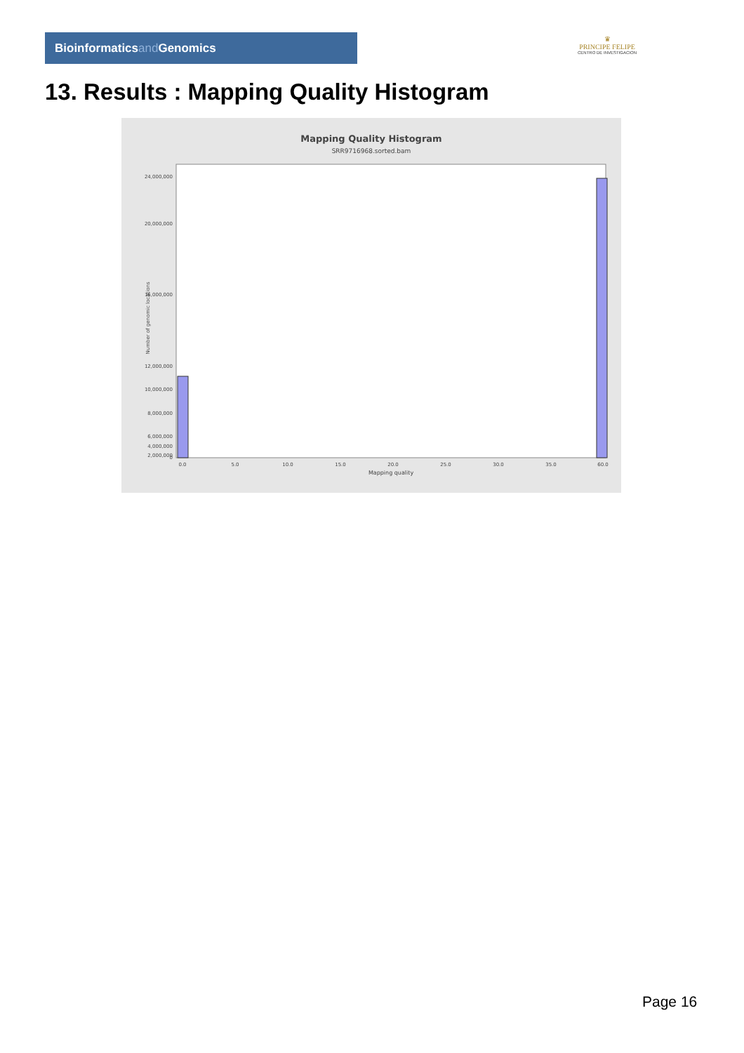Bioinformaticsand Genomics
♛
PRINCIPE FELIPE
CENTRO DE INVESTIGACION
13. Results : Mapping Quality Histogram
Mapping Quality Histogram
SRR9716968.sorted.bam
Number of genomic locations
24,000,000
20,000,000
16,000,000
12,000,000
10,000,000
8,000,000
6,000,000
4,000,000
2,000,000
0
0.0
5.0
10.0
15.0
20.0
25.0
30.0
35.0
60.0
Mapping quality
Page 16